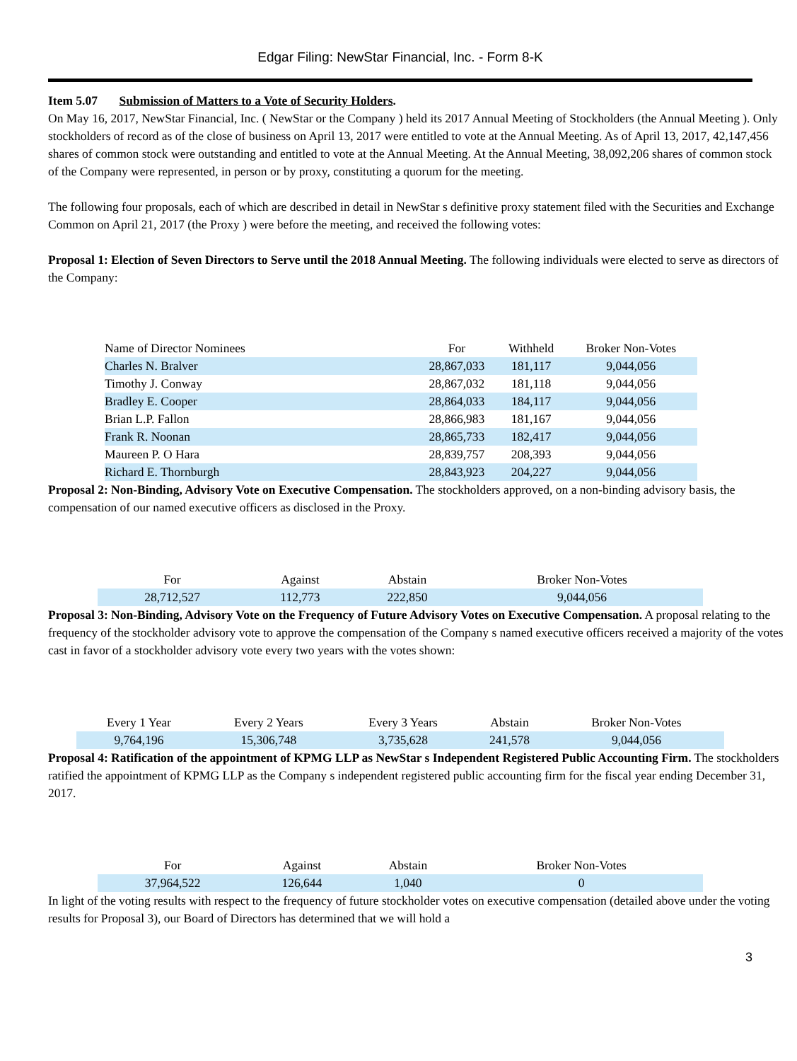Edgar Filing: NewStar Financial, Inc. - Form 8-K
Item 5.07 Submission of Matters to a Vote of Security Holders.
On May 16, 2017, NewStar Financial, Inc. ( NewStar or the Company ) held its 2017 Annual Meeting of Stockholders (the Annual Meeting ). Only stockholders of record as of the close of business on April 13, 2017 were entitled to vote at the Annual Meeting. As of April 13, 2017, 42,147,456 shares of common stock were outstanding and entitled to vote at the Annual Meeting. At the Annual Meeting, 38,092,206 shares of common stock of the Company were represented, in person or by proxy, constituting a quorum for the meeting.
The following four proposals, each of which are described in detail in NewStar s definitive proxy statement filed with the Securities and Exchange Common on April 21, 2017 (the Proxy ) were before the meeting, and received the following votes:
Proposal 1: Election of Seven Directors to Serve until the 2018 Annual Meeting. The following individuals were elected to serve as directors of the Company:
| Name of Director Nominees | For | Withheld | Broker Non-Votes |
| --- | --- | --- | --- |
| Charles N. Bralver | 28,867,033 | 181,117 | 9,044,056 |
| Timothy J. Conway | 28,867,032 | 181,118 | 9,044,056 |
| Bradley E. Cooper | 28,864,033 | 184,117 | 9,044,056 |
| Brian L.P. Fallon | 28,866,983 | 181,167 | 9,044,056 |
| Frank R. Noonan | 28,865,733 | 182,417 | 9,044,056 |
| Maureen P. O Hara | 28,839,757 | 208,393 | 9,044,056 |
| Richard E. Thornburgh | 28,843,923 | 204,227 | 9,044,056 |
Proposal 2: Non-Binding, Advisory Vote on Executive Compensation. The stockholders approved, on a non-binding advisory basis, the compensation of our named executive officers as disclosed in the Proxy.
| For | Against | Abstain | Broker Non-Votes |
| --- | --- | --- | --- |
| 28,712,527 | 112,773 | 222,850 | 9,044,056 |
Proposal 3: Non-Binding, Advisory Vote on the Frequency of Future Advisory Votes on Executive Compensation. A proposal relating to the frequency of the stockholder advisory vote to approve the compensation of the Company s named executive officers received a majority of the votes cast in favor of a stockholder advisory vote every two years with the votes shown:
| Every 1 Year | Every 2 Years | Every 3 Years | Abstain | Broker Non-Votes |
| --- | --- | --- | --- | --- |
| 9,764,196 | 15,306,748 | 3,735,628 | 241,578 | 9,044,056 |
Proposal 4: Ratification of the appointment of KPMG LLP as NewStar s Independent Registered Public Accounting Firm. The stockholders ratified the appointment of KPMG LLP as the Company s independent registered public accounting firm for the fiscal year ending December 31, 2017.
| For | Against | Abstain | Broker Non-Votes |
| --- | --- | --- | --- |
| 37,964,522 | 126,644 | 1,040 | 0 |
In light of the voting results with respect to the frequency of future stockholder votes on executive compensation (detailed above under the voting results for Proposal 3), our Board of Directors has determined that we will hold a
3